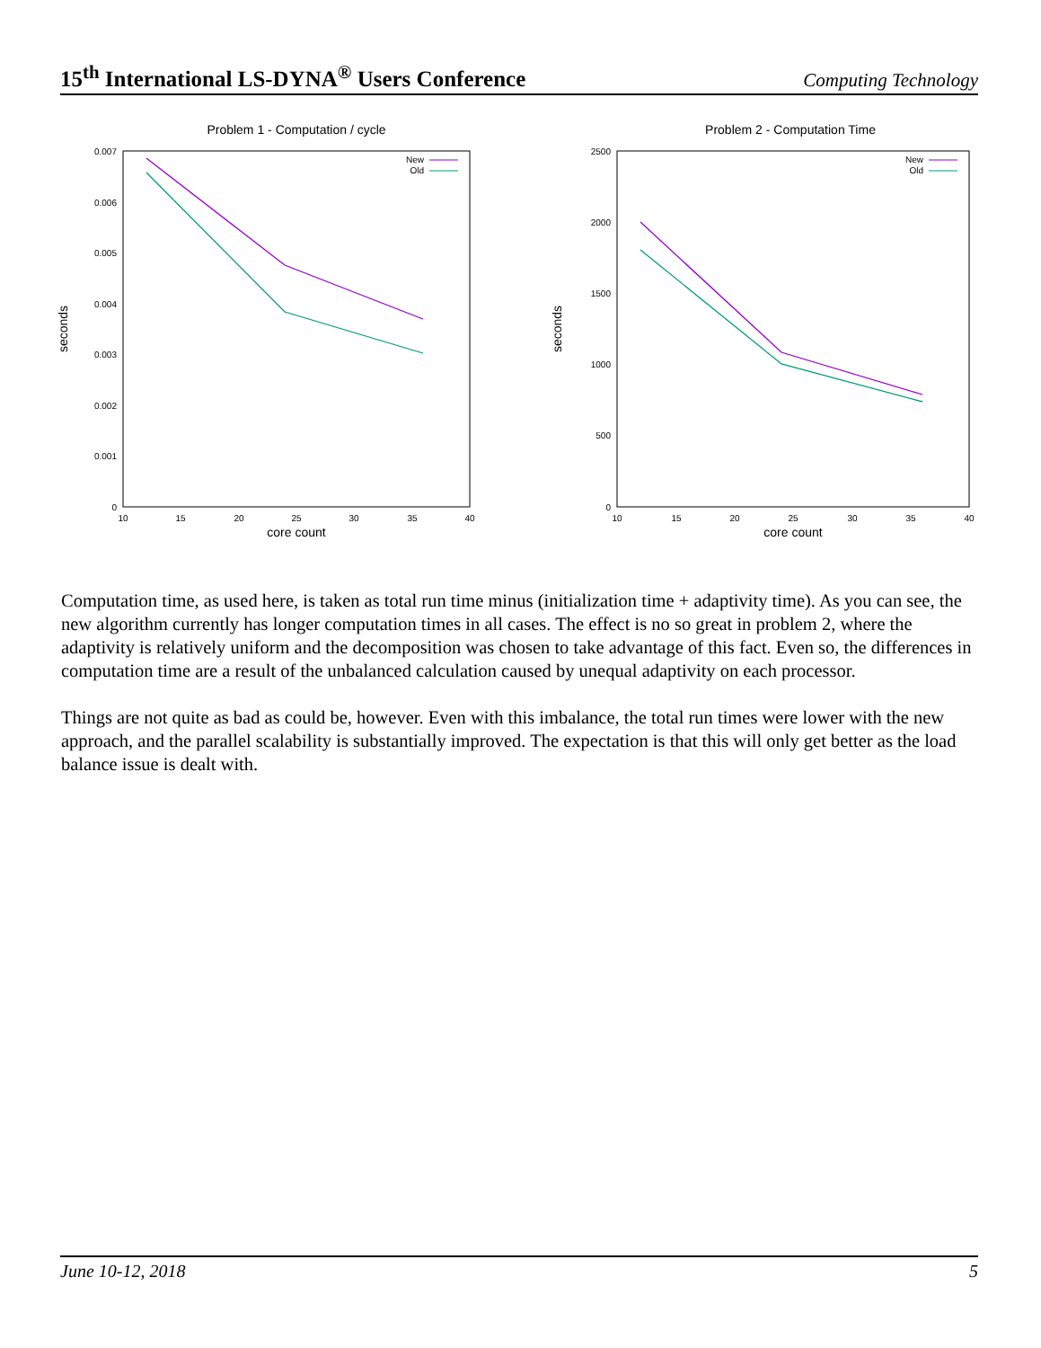15<sup>th</sup> International LS-DYNA<sup>®</sup> Users Conference Computing Technology
Problem 1 - Computation / cycle
0.007
0.006
0.005
0.004
0.003
0.002
0.001
0
10
15
20
25
30
35
40
core count
seconds
New
Old
Problem 2 - Computation Time
2500
2000
1500
1000
500
0
10
15
20
25
30
35
40
core count
seconds
New
Old
Computation time, as used here, is taken as total run time minus (initialization time + adaptivity time). As you can see, the new algorithm currently has longer computation times in all cases. The effect is no so great in problem 2, where the adaptivity is relatively uniform and the decomposition was chosen to take advantage of this fact. Even so, the differences in computation time are a result of the unbalanced calculation caused by unequal adaptivity on each processor.
Things are not quite as bad as could be, however. Even with this imbalance, the total run times were lower with the new approach, and the parallel scalability is substantially improved. The expectation is that this will only get better as the load balance issue is dealt with.
June 10-12, 2018 5